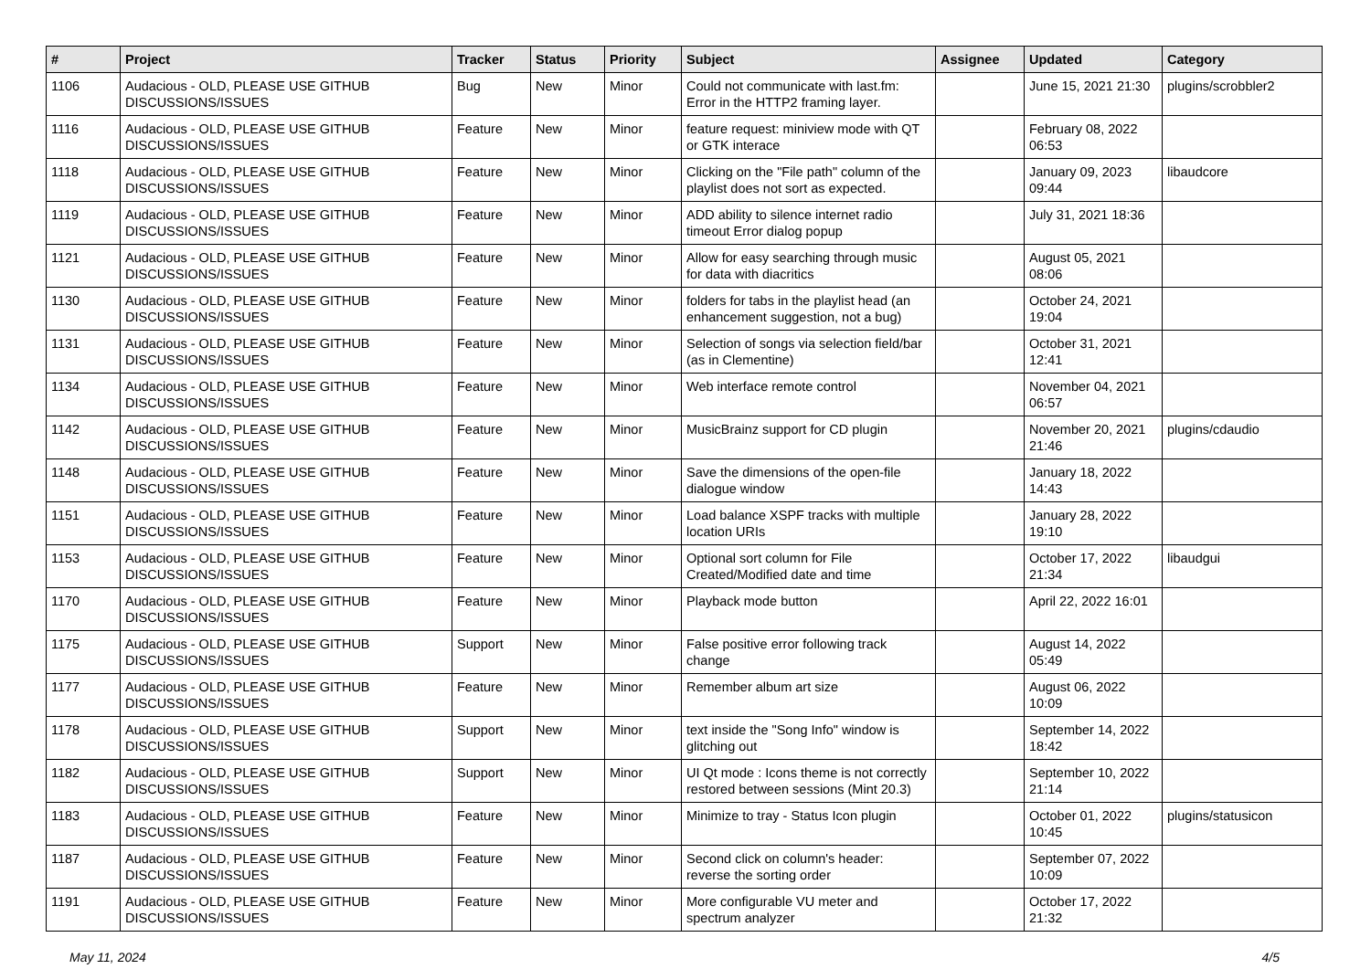| # | Project | Tracker | Status | Priority | Subject | Assignee | Updated | Category |
| --- | --- | --- | --- | --- | --- | --- | --- | --- |
| 1106 | Audacious - OLD, PLEASE USE GITHUB DISCUSSIONS/ISSUES | Bug | New | Minor | Could not communicate with last.fm: Error in the HTTP2 framing layer. | | June 15, 2021 21:30 | plugins/scrobbler2 |
| 1116 | Audacious - OLD, PLEASE USE GITHUB DISCUSSIONS/ISSUES | Feature | New | Minor | feature request: miniview mode with QT or GTK interace | | February 08, 2022 06:53 | |
| 1118 | Audacious - OLD, PLEASE USE GITHUB DISCUSSIONS/ISSUES | Feature | New | Minor | Clicking on the "File path" column of the playlist does not sort as expected. | | January 09, 2023 09:44 | libaudcore |
| 1119 | Audacious - OLD, PLEASE USE GITHUB DISCUSSIONS/ISSUES | Feature | New | Minor | ADD ability to silence internet radio timeout Error dialog popup | | July 31, 2021 18:36 | |
| 1121 | Audacious - OLD, PLEASE USE GITHUB DISCUSSIONS/ISSUES | Feature | New | Minor | Allow for easy searching through music for data with diacritics | | August 05, 2021 08:06 | |
| 1130 | Audacious - OLD, PLEASE USE GITHUB DISCUSSIONS/ISSUES | Feature | New | Minor | folders for tabs in the playlist head (an enhancement suggestion, not a bug) | | October 24, 2021 19:04 | |
| 1131 | Audacious - OLD, PLEASE USE GITHUB DISCUSSIONS/ISSUES | Feature | New | Minor | Selection of songs via selection field/bar (as in Clementine) | | October 31, 2021 12:41 | |
| 1134 | Audacious - OLD, PLEASE USE GITHUB DISCUSSIONS/ISSUES | Feature | New | Minor | Web interface remote control | | November 04, 2021 06:57 | |
| 1142 | Audacious - OLD, PLEASE USE GITHUB DISCUSSIONS/ISSUES | Feature | New | Minor | MusicBrainz support for CD plugin | | November 20, 2021 21:46 | plugins/cdaudio |
| 1148 | Audacious - OLD, PLEASE USE GITHUB DISCUSSIONS/ISSUES | Feature | New | Minor | Save the dimensions of the open-file dialogue window | | January 18, 2022 14:43 | |
| 1151 | Audacious - OLD, PLEASE USE GITHUB DISCUSSIONS/ISSUES | Feature | New | Minor | Load balance XSPF tracks with multiple location URIs | | January 28, 2022 19:10 | |
| 1153 | Audacious - OLD, PLEASE USE GITHUB DISCUSSIONS/ISSUES | Feature | New | Minor | Optional sort column for File Created/Modified date and time | | October 17, 2022 21:34 | libaudgui |
| 1170 | Audacious - OLD, PLEASE USE GITHUB DISCUSSIONS/ISSUES | Feature | New | Minor | Playback mode button | | April 22, 2022 16:01 | |
| 1175 | Audacious - OLD, PLEASE USE GITHUB DISCUSSIONS/ISSUES | Support | New | Minor | False positive error following track change | | August 14, 2022 05:49 | |
| 1177 | Audacious - OLD, PLEASE USE GITHUB DISCUSSIONS/ISSUES | Feature | New | Minor | Remember album art size | | August 06, 2022 10:09 | |
| 1178 | Audacious - OLD, PLEASE USE GITHUB DISCUSSIONS/ISSUES | Support | New | Minor | text inside the "Song Info" window is glitching out | | September 14, 2022 18:42 | |
| 1182 | Audacious - OLD, PLEASE USE GITHUB DISCUSSIONS/ISSUES | Support | New | Minor | UI Qt mode : Icons theme is not correctly restored between sessions (Mint 20.3) | | September 10, 2022 21:14 | |
| 1183 | Audacious - OLD, PLEASE USE GITHUB DISCUSSIONS/ISSUES | Feature | New | Minor | Minimize to tray - Status Icon plugin | | October 01, 2022 10:45 | plugins/statusicon |
| 1187 | Audacious - OLD, PLEASE USE GITHUB DISCUSSIONS/ISSUES | Feature | New | Minor | Second click on column's header: reverse the sorting order | | September 07, 2022 10:09 | |
| 1191 | Audacious - OLD, PLEASE USE GITHUB DISCUSSIONS/ISSUES | Feature | New | Minor | More configurable VU meter and spectrum analyzer | | October 17, 2022 21:32 | |
May 11, 2024 4/5